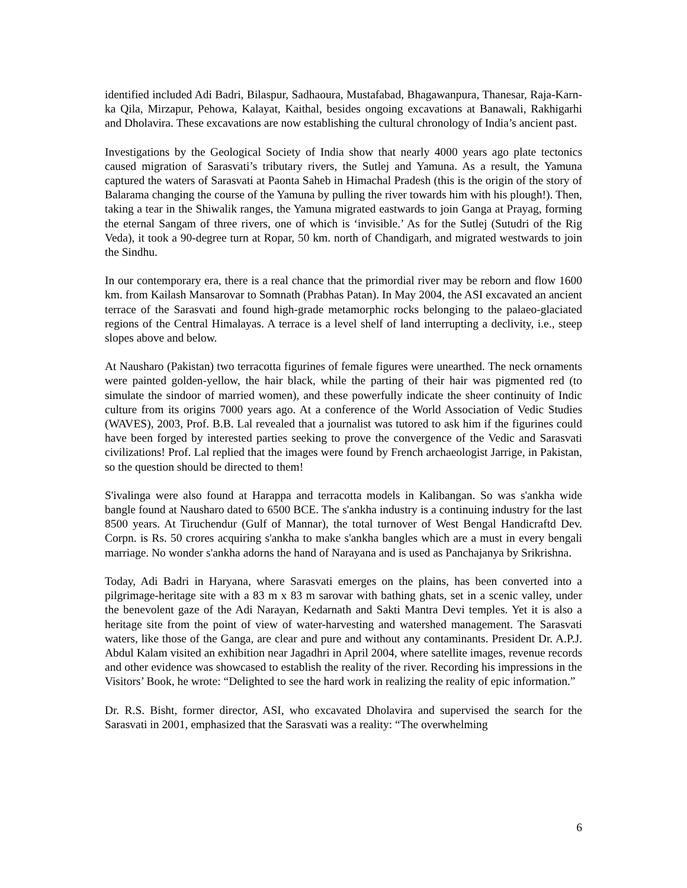identified included Adi Badri, Bilaspur, Sadhaoura, Mustafabad, Bhagawanpura, Thanesar, Raja-Karn-ka Qila, Mirzapur, Pehowa, Kalayat, Kaithal, besides ongoing excavations at Banawali, Rakhigarhi and Dholavira. These excavations are now establishing the cultural chronology of India’s ancient past.
Investigations by the Geological Society of India show that nearly 4000 years ago plate tectonics caused migration of Sarasvati’s tributary rivers, the Sutlej and Yamuna. As a result, the Yamuna captured the waters of Sarasvati at Paonta Saheb in Himachal Pradesh (this is the origin of the story of Balarama changing the course of the Yamuna by pulling the river towards him with his plough!). Then, taking a tear in the Shiwalik ranges, the Yamuna migrated eastwards to join Ganga at Prayag, forming the eternal Sangam of three rivers, one of which is ‘invisible.’ As for the Sutlej (Sutudri of the Rig Veda), it took a 90-degree turn at Ropar, 50 km. north of Chandigarh, and migrated westwards to join the Sindhu.
In our contemporary era, there is a real chance that the primordial river may be reborn and flow 1600 km. from Kailash Mansarovar to Somnath (Prabhas Patan). In May 2004, the ASI excavated an ancient terrace of the Sarasvati and found high-grade metamorphic rocks belonging to the palaeo-glaciated regions of the Central Himalayas. A terrace is a level shelf of land interrupting a declivity, i.e., steep slopes above and below.
At Nausharo (Pakistan) two terracotta figurines of female figures were unearthed. The neck ornaments were painted golden-yellow, the hair black, while the parting of their hair was pigmented red (to simulate the sindoor of married women), and these powerfully indicate the sheer continuity of Indic culture from its origins 7000 years ago. At a conference of the World Association of Vedic Studies (WAVES), 2003, Prof. B.B. Lal revealed that a journalist was tutored to ask him if the figurines could have been forged by interested parties seeking to prove the convergence of the Vedic and Sarasvati civilizations! Prof. Lal replied that the images were found by French archaeologist Jarrige, in Pakistan, so the question should be directed to them!
S'ivalinga were also found at Harappa and terracotta models in Kalibangan. So was s'ankha wide bangle found at Nausharo dated to 6500 BCE. The s'ankha industry is a continuing industry for the last 8500 years. At Tiruchendur (Gulf of Mannar), the total turnover of West Bengal Handicraftd Dev. Corpn. is Rs. 50 crores acquiring s'ankha to make s'ankha bangles which are a must in every bengali marriage. No wonder s'ankha adorns the hand of Narayana and is used as Panchajanya by Srikrishna.
Today, Adi Badri in Haryana, where Sarasvati emerges on the plains, has been converted into a pilgrimage-heritage site with a 83 m x 83 m sarovar with bathing ghats, set in a scenic valley, under the benevolent gaze of the Adi Narayan, Kedarnath and Sakti Mantra Devi temples. Yet it is also a heritage site from the point of view of water-harvesting and watershed management. The Sarasvati waters, like those of the Ganga, are clear and pure and without any contaminants. President Dr. A.P.J. Abdul Kalam visited an exhibition near Jagadhri in April 2004, where satellite images, revenue records and other evidence was showcased to establish the reality of the river. Recording his impressions in the Visitors’ Book, he wrote: “Delighted to see the hard work in realizing the reality of epic information.”
Dr. R.S. Bisht, former director, ASI, who excavated Dholavira and supervised the search for the Sarasvati in 2001, emphasized that the Sarasvati was a reality: “The overwhelming
6